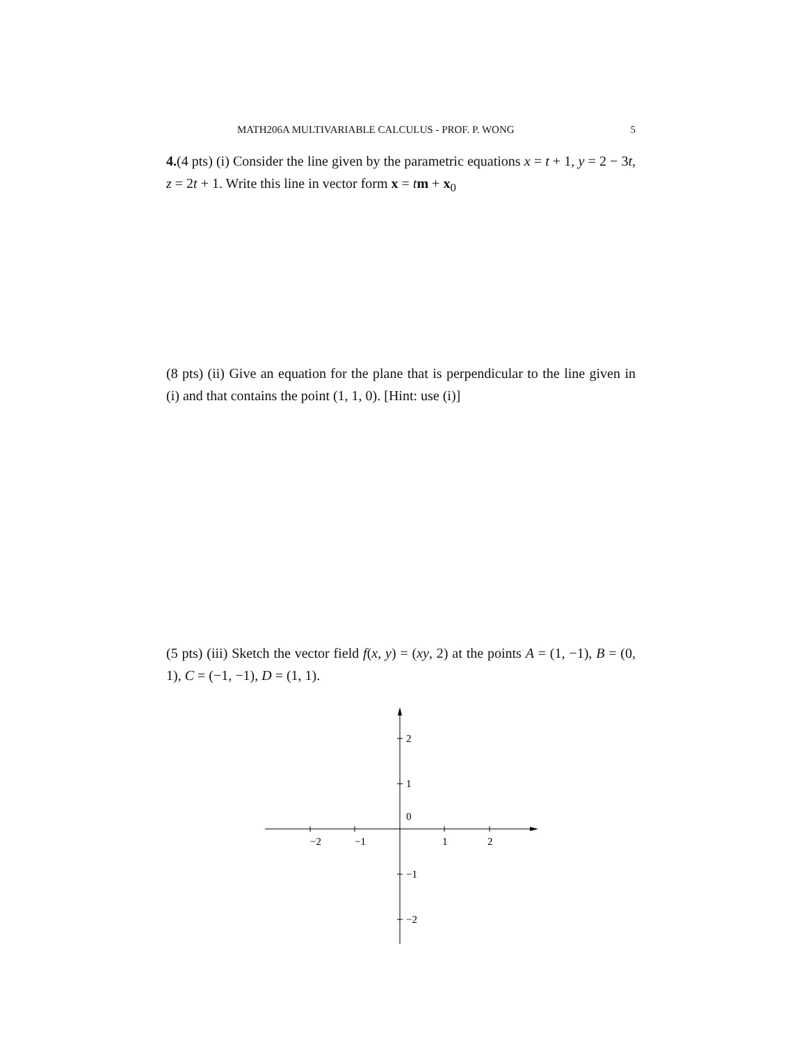MATH206A MULTIVARIABLE CALCULUS - PROF. P. WONG 5
4.(4 pts) (i) Consider the line given by the parametric equations x = t + 1, y = 2 − 3t, z = 2t + 1. Write this line in vector form x = tm + x<sub>0</sub>
(8 pts) (ii) Give an equation for the plane that is perpendicular to the line given in (i) and that contains the point (1, 1, 0). [Hint: use (i)]
(5 pts) (iii) Sketch the vector field f(x, y) = (xy, 2) at the points A = (1, −1), B = (0, 1), C = (−1, −1), D = (1, 1).
−2
−1
1
2
2
1
0
−1
−2